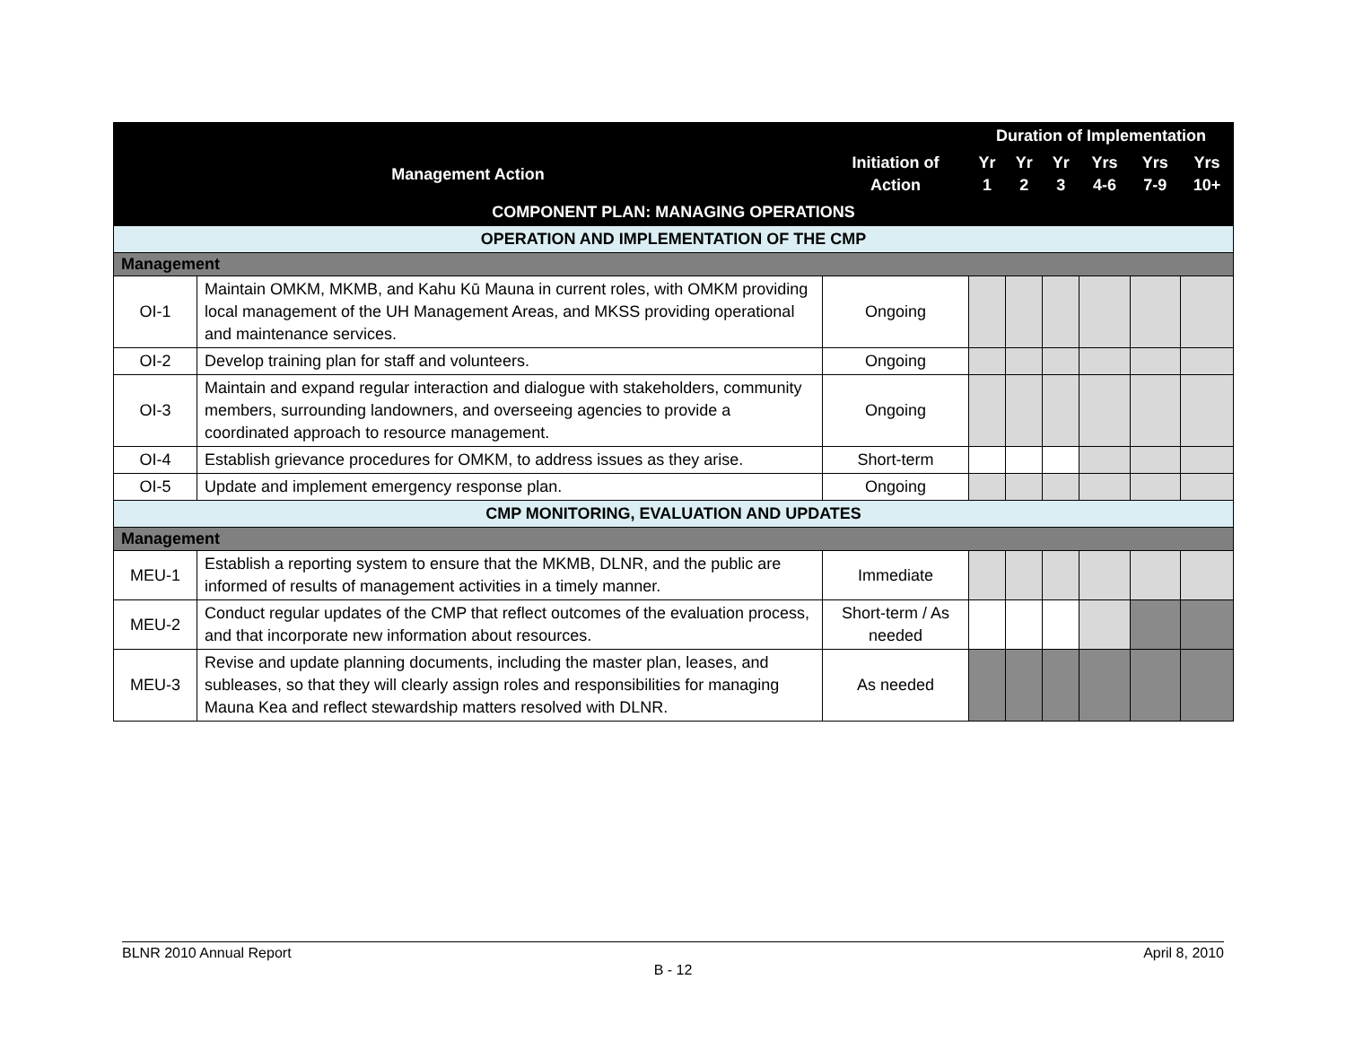| | | | Duration of Implementation | | | | | |
| --- | --- | --- | --- | --- | --- | --- | --- | --- |
| Management Action | | Initiation of Action | Yr 1 | Yr 2 | Yr 3 | Yrs 4-6 | Yrs 7-9 | Yrs 10+ |
| COMPONENT PLAN: MANAGING OPERATIONS | | | | | | | | |
| OPERATION AND IMPLEMENTATION OF THE CMP | | | | | | | | |
| Management | | | | | | | | |
| OI-1 | Maintain OMKM, MKMB, and Kahu Kū Mauna in current roles, with OMKM providing local management of the UH Management Areas, and MKSS providing operational and maintenance services. | Ongoing | | | | | | |
| OI-2 | Develop training plan for staff and volunteers. | Ongoing | | | | | | |
| OI-3 | Maintain and expand regular interaction and dialogue with stakeholders, community members, surrounding landowners, and overseeing agencies to provide a coordinated approach to resource management. | Ongoing | | | | | | |
| OI-4 | Establish grievance procedures for OMKM, to address issues as they arise. | Short-term | | | | | | |
| OI-5 | Update and implement emergency response plan. | Ongoing | | | | | | |
| CMP MONITORING, EVALUATION AND UPDATES | | | | | | | | |
| Management | | | | | | | | |
| MEU-1 | Establish a reporting system to ensure that the MKMB, DLNR, and the public are informed of results of management activities in a timely manner. | Immediate | | | | | | |
| MEU-2 | Conduct regular updates of the CMP that reflect outcomes of the evaluation process, and that incorporate new information about resources. | Short-term / As needed | | | | | | |
| MEU-3 | Revise and update planning documents, including the master plan, leases, and subleases, so that they will clearly assign roles and responsibilities for managing Mauna Kea and reflect stewardship matters resolved with DLNR. | As needed | | | | | | |
BLNR 2010 Annual Report April 8, 2010
B - 12